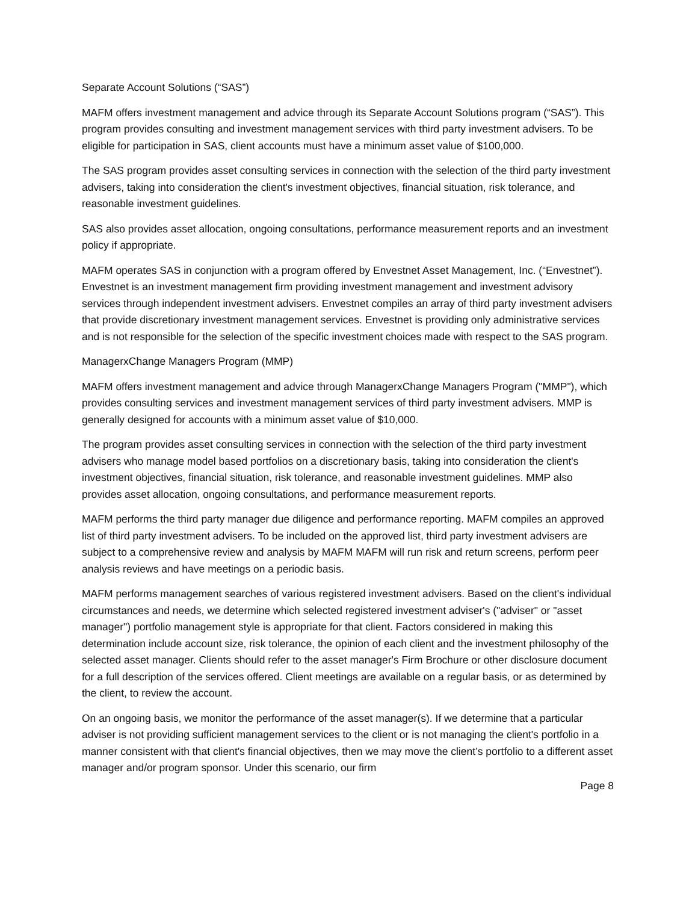Separate Account Solutions (“SAS”)
MAFM offers investment management and advice through its Separate Account Solutions program (“SAS”). This program provides consulting and investment management services with third party investment advisers. To be eligible for participation in SAS, client accounts must have a minimum asset value of $100,000.
The SAS program provides asset consulting services in connection with the selection of the third party investment advisers, taking into consideration the client's investment objectives, financial situation, risk tolerance, and reasonable investment guidelines.
SAS also provides asset allocation, ongoing consultations, performance measurement reports and an investment policy if appropriate.
MAFM operates SAS in conjunction with a program offered by Envestnet Asset Management, Inc. (“Envestnet”). Envestnet is an investment management firm providing investment management and investment advisory services through independent investment advisers. Envestnet compiles an array of third party investment advisers that provide discretionary investment management services. Envestnet is providing only administrative services and is not responsible for the selection of the specific investment choices made with respect to the SAS program.
ManagerxChange Managers Program (MMP)
MAFM offers investment management and advice through ManagerxChange Managers Program ("MMP"), which provides consulting services and investment management services of third party investment advisers. MMP is generally designed for accounts with a minimum asset value of $10,000.
The program provides asset consulting services in connection with the selection of the third party investment advisers who manage model based portfolios on a discretionary basis, taking into consideration the client's investment objectives, financial situation, risk tolerance, and reasonable investment guidelines. MMP also provides asset allocation, ongoing consultations, and performance measurement reports.
MAFM performs the third party manager due diligence and performance reporting. MAFM compiles an approved list of third party investment advisers. To be included on the approved list, third party investment advisers are subject to a comprehensive review and analysis by MAFM MAFM will run risk and return screens, perform peer analysis reviews and have meetings on a periodic basis.
MAFM performs management searches of various registered investment advisers. Based on the client's individual circumstances and needs, we determine which selected registered investment adviser's ("adviser" or "asset manager") portfolio management style is appropriate for that client. Factors considered in making this determination include account size, risk tolerance, the opinion of each client and the investment philosophy of the selected asset manager. Clients should refer to the asset manager's Firm Brochure or other disclosure document for a full description of the services offered. Client meetings are available on a regular basis, or as determined by the client, to review the account.
On an ongoing basis, we monitor the performance of the asset manager(s). If we determine that a particular adviser is not providing sufficient management services to the client or is not managing the client's portfolio in a manner consistent with that client's financial objectives, then we may move the client’s portfolio to a different asset manager and/or program sponsor. Under this scenario, our firm
Page 8